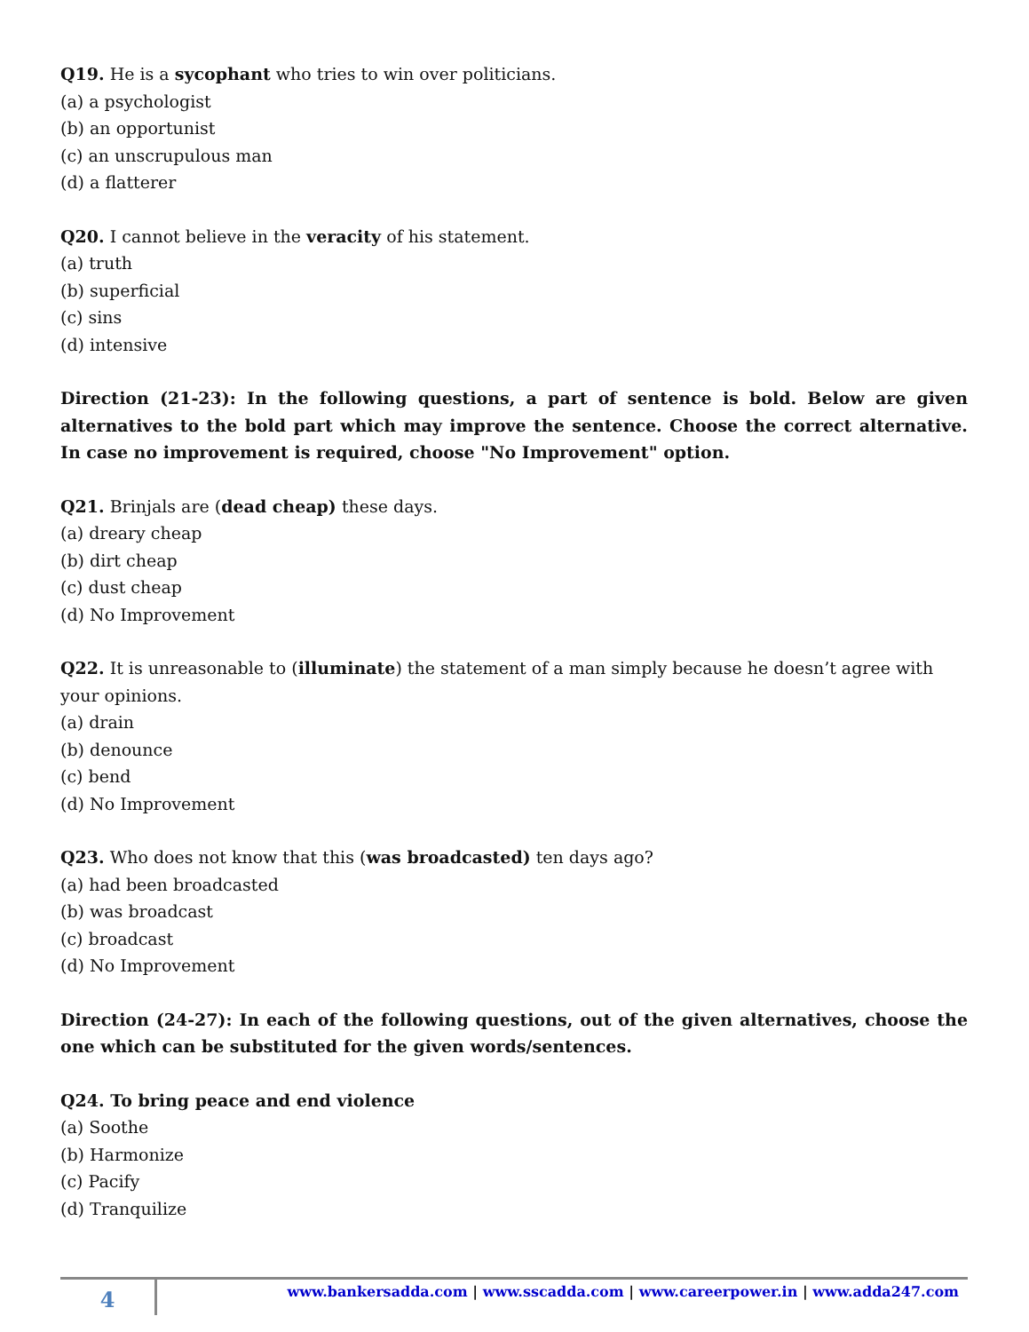Q19. He is a sycophant who tries to win over politicians.
(a) a psychologist
(b) an opportunist
(c) an unscrupulous man
(d) a flatterer
Q20. I cannot believe in the veracity of his statement.
(a) truth
(b) superficial
(c) sins
(d) intensive
Direction (21-23): In the following questions, a part of sentence is bold. Below are given alternatives to the bold part which may improve the sentence. Choose the correct alternative. In case no improvement is required, choose "No Improvement" option.
Q21. Brinjals are (dead cheap) these days.
(a) dreary cheap
(b) dirt cheap
(c) dust cheap
(d) No Improvement
Q22. It is unreasonable to (illuminate) the statement of a man simply because he doesn’t agree with your opinions.
(a) drain
(b) denounce
(c) bend
(d) No Improvement
Q23. Who does not know that this (was broadcasted) ten days ago?
(a) had been broadcasted
(b) was broadcast
(c) broadcast
(d) No Improvement
Direction (24-27): In each of the following questions, out of the given alternatives, choose the one which can be substituted for the given words/sentences.
Q24. To bring peace and end violence
(a) Soothe
(b) Harmonize
(c) Pacify
(d) Tranquilize
4
www.bankersadda.com | www.sscadda.com | www.careerpower.in | www.adda247.com